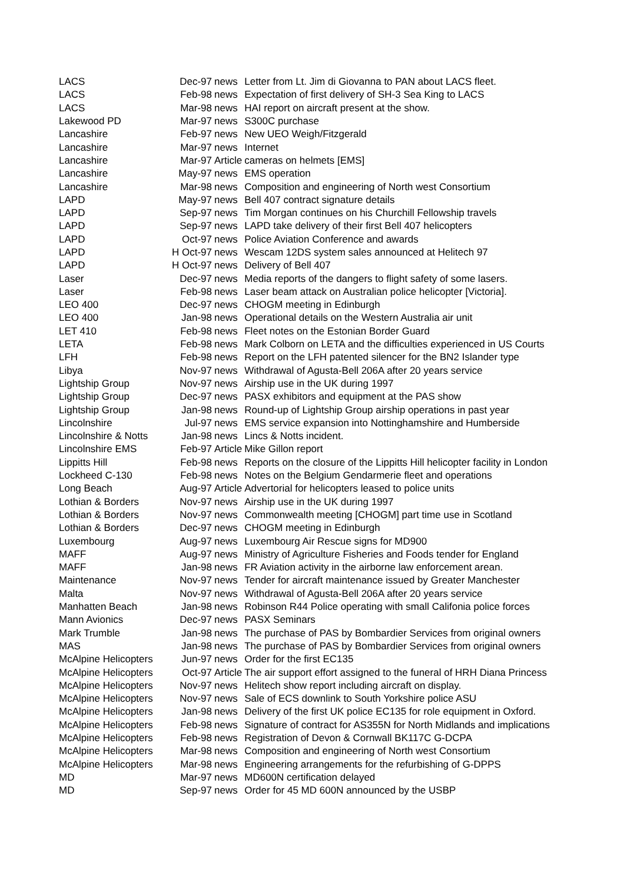| LACS | Dec-97 | news | Letter from Lt. Jim di Giovanna to PAN about LACS fleet. |
| LACS | Feb-98 | news | Expectation of first delivery of SH-3 Sea King to LACS |
| LACS | Mar-98 | news | HAI report on aircraft present at the show. |
| Lakewood PD | Mar-97 | news | S300C purchase |
| Lancashire | Feb-97 | news | New UEO Weigh/Fitzgerald |
| Lancashire | Mar-97 | news | Internet |
| Lancashire | Mar-97 | Article | cameras on helmets [EMS] |
| Lancashire | May-97 | news | EMS operation |
| Lancashire | Mar-98 | news | Composition and engineering of North west Consortium |
| LAPD | May-97 | news | Bell 407 contract signature details |
| LAPD | Sep-97 | news | Tim Morgan continues on his Churchill Fellowship travels |
| LAPD | Sep-97 | news | LAPD take delivery of their first Bell 407 helicopters |
| LAPD | Oct-97 | news | Police Aviation Conference and awards |
| LAPD | H Oct-97 | news | Wescam 12DS system sales announced at Helitech 97 |
| LAPD | H Oct-97 | news | Delivery of Bell 407 |
| Laser | Dec-97 | news | Media reports of the dangers to flight safety of some lasers. |
| Laser | Feb-98 | news | Laser beam attack on Australian police helicopter [Victoria]. |
| LEO 400 | Dec-97 | news | CHOGM meeting in Edinburgh |
| LEO 400 | Jan-98 | news | Operational details on the Western Australia air unit |
| LET 410 | Feb-98 | news | Fleet notes on the Estonian Border Guard |
| LETA | Feb-98 | news | Mark Colborn on LETA and the difficulties experienced in US Courts |
| LFH | Feb-98 | news | Report on the LFH patented silencer for the BN2 Islander type |
| Libya | Nov-97 | news | Withdrawal of Agusta-Bell 206A after 20 years service |
| Lightship Group | Nov-97 | news | Airship use in the UK during 1997 |
| Lightship Group | Dec-97 | news | PASX exhibitors and equipment at the PAS show |
| Lightship Group | Jan-98 | news | Round-up of Lightship Group airship operations in past year |
| Lincolnshire | Jul-97 | news | EMS service expansion into Nottinghamshire and Humberside |
| Lincolnshire & Notts | Jan-98 | news | Lincs & Notts incident. |
| Lincolnshire EMS | Feb-97 | Article | Mike Gillon report |
| Lippitts Hill | Feb-98 | news | Reports on the closure of the Lippitts Hill helicopter facility in London |
| Lockheed C-130 | Feb-98 | news | Notes on the Belgium Gendarmerie fleet and operations |
| Long Beach | Aug-97 | Article | Advertorial for helicopters leased to police units |
| Lothian & Borders | Nov-97 | news | Airship use in the UK during 1997 |
| Lothian & Borders | Nov-97 | news | Commonwealth meeting [CHOGM] part time use in Scotland |
| Lothian & Borders | Dec-97 | news | CHOGM meeting in Edinburgh |
| Luxembourg | Aug-97 | news | Luxembourg Air Rescue signs for MD900 |
| MAFF | Aug-97 | news | Ministry of Agriculture Fisheries and Foods tender for England |
| MAFF | Jan-98 | news | FR Aviation activity in the airborne law enforcement arean. |
| Maintenance | Nov-97 | news | Tender for aircraft maintenance issued by Greater Manchester |
| Malta | Nov-97 | news | Withdrawal of Agusta-Bell 206A after 20 years service |
| Manhatten Beach | Jan-98 | news | Robinson R44 Police operating with small Califonia police forces |
| Mann Avionics | Dec-97 | news | PASX Seminars |
| Mark Trumble | Jan-98 | news | The purchase of PAS by Bombardier Services from original owners |
| MAS | Jan-98 | news | The purchase of PAS by Bombardier Services from original owners |
| McAlpine Helicopters | Jun-97 | news | Order for the first EC135 |
| McAlpine Helicopters | Oct-97 | Article | The air support effort assigned to the funeral of HRH Diana Princess |
| McAlpine Helicopters | Nov-97 | news | Helitech show report including aircraft on display. |
| McAlpine Helicopters | Nov-97 | news | Sale of ECS downlink to South Yorkshire police ASU |
| McAlpine Helicopters | Jan-98 | news | Delivery of the first UK police EC135 for role equipment in Oxford. |
| McAlpine Helicopters | Feb-98 | news | Signature of contract for AS355N for North Midlands and implications |
| McAlpine Helicopters | Feb-98 | news | Registration of Devon & Cornwall BK117C G-DCPA |
| McAlpine Helicopters | Mar-98 | news | Composition and engineering of North west Consortium |
| McAlpine Helicopters | Mar-98 | news | Engineering arrangements for the refurbishing of G-DPPS |
| MD | Mar-97 | news | MD600N certification delayed |
| MD | Sep-97 | news | Order for 45 MD 600N announced by the USBP |